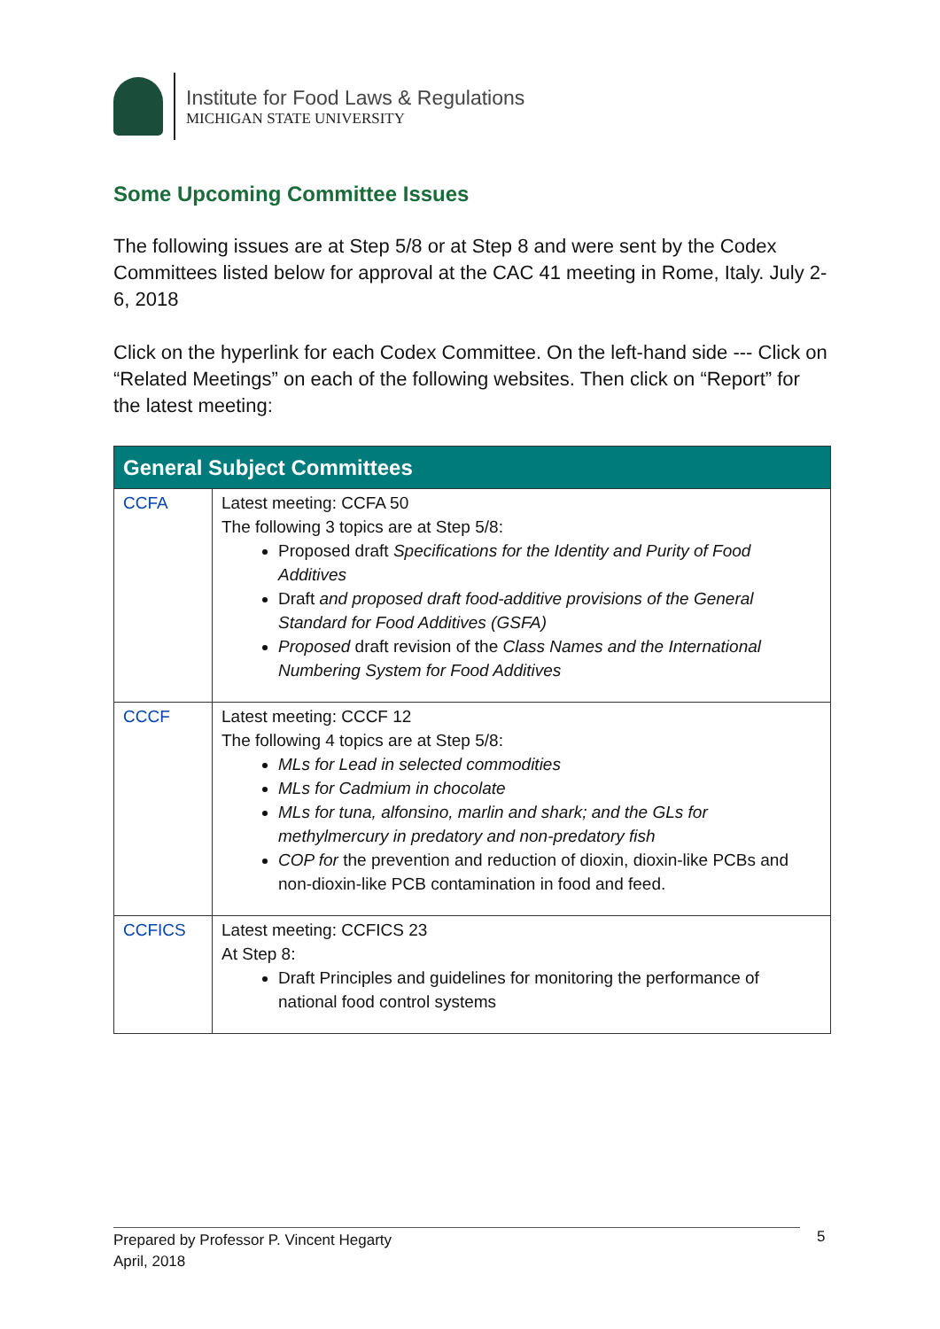Institute for Food Laws & Regulations
MICHIGAN STATE UNIVERSITY
Some Upcoming Committee Issues
The following issues are at Step 5/8 or at Step 8 and were sent by the Codex Committees listed below for approval at the CAC 41 meeting in Rome, Italy. July 2-6, 2018
Click on the hyperlink for each Codex Committee. On the left-hand side --- Click on “Related Meetings” on each of the following websites. Then click on “Report” for the latest meeting:
| General Subject Committees | |
| --- | --- |
| CCFA | Latest meeting: CCFA 50 The following 3 topics are at Step 5/8: Proposed draft Specifications for the Identity and Purity of Food Additives Draft and proposed draft food-additive provisions of the General Standard for Food Additives (GSFA) Proposed draft revision of the Class Names and the International Numbering System for Food Additives |
| CCCF | Latest meeting: CCCF 12 The following 4 topics are at Step 5/8: MLs for Lead in selected commodities MLs for Cadmium in chocolate MLs for tuna, alfonsino, marlin and shark; and the GLs for methylmercury in predatory and non-predatory fish COP for the prevention and reduction of dioxin, dioxin-like PCBs and non-dioxin-like PCB contamination in food and feed. |
| CCFICS | Latest meeting: CCFICS 23 At Step 8: Draft Principles and guidelines for monitoring the performance of national food control systems |
Prepared by Professor P. Vincent Hegarty
April, 2018
5